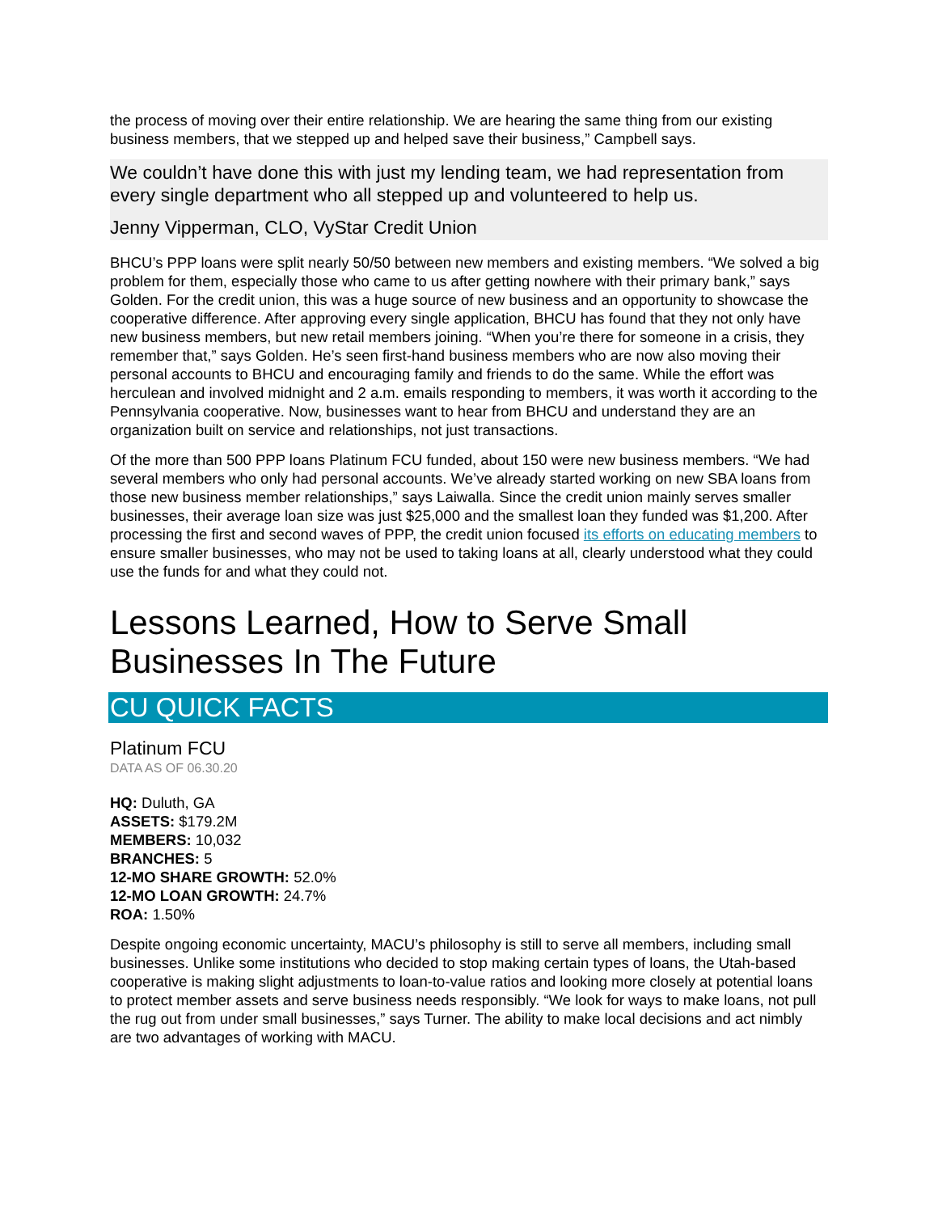the process of moving over their entire relationship. We are hearing the same thing from our existing business members, that we stepped up and helped save their business,” Campbell says.
We couldn’t have done this with just my lending team, we had representation from every single department who all stepped up and volunteered to help us.
Jenny Vipperman, CLO, VyStar Credit Union
BHCU’s PPP loans were split nearly 50/50 between new members and existing members. “We solved a big problem for them, especially those who came to us after getting nowhere with their primary bank,” says Golden. For the credit union, this was a huge source of new business and an opportunity to showcase the cooperative difference. After approving every single application, BHCU has found that they not only have new business members, but new retail members joining. “When you’re there for someone in a crisis, they remember that,” says Golden. He’s seen first-hand business members who are now also moving their personal accounts to BHCU and encouraging family and friends to do the same. While the effort was herculean and involved midnight and 2 a.m. emails responding to members, it was worth it according to the Pennsylvania cooperative. Now, businesses want to hear from BHCU and understand they are an organization built on service and relationships, not just transactions.
Of the more than 500 PPP loans Platinum FCU funded, about 150 were new business members. “We had several members who only had personal accounts. We’ve already started working on new SBA loans from those new business member relationships,” says Laiwalla. Since the credit union mainly serves smaller businesses, their average loan size was just $25,000 and the smallest loan they funded was $1,200. After processing the first and second waves of PPP, the credit union focused its efforts on educating members to ensure smaller businesses, who may not be used to taking loans at all, clearly understood what they could use the funds for and what they could not.
Lessons Learned, How to Serve Small Businesses In The Future
CU QUICK FACTS
Platinum FCU
DATA AS OF 06.30.20
HQ: Duluth, GA
ASSETS: $179.2M
MEMBERS: 10,032
BRANCHES: 5
12-MO SHARE GROWTH: 52.0%
12-MO LOAN GROWTH: 24.7%
ROA: 1.50%
Despite ongoing economic uncertainty, MACU’s philosophy is still to serve all members, including small businesses. Unlike some institutions who decided to stop making certain types of loans, the Utah-based cooperative is making slight adjustments to loan-to-value ratios and looking more closely at potential loans to protect member assets and serve business needs responsibly. “We look for ways to make loans, not pull the rug out from under small businesses,” says Turner. The ability to make local decisions and act nimbly are two advantages of working with MACU.